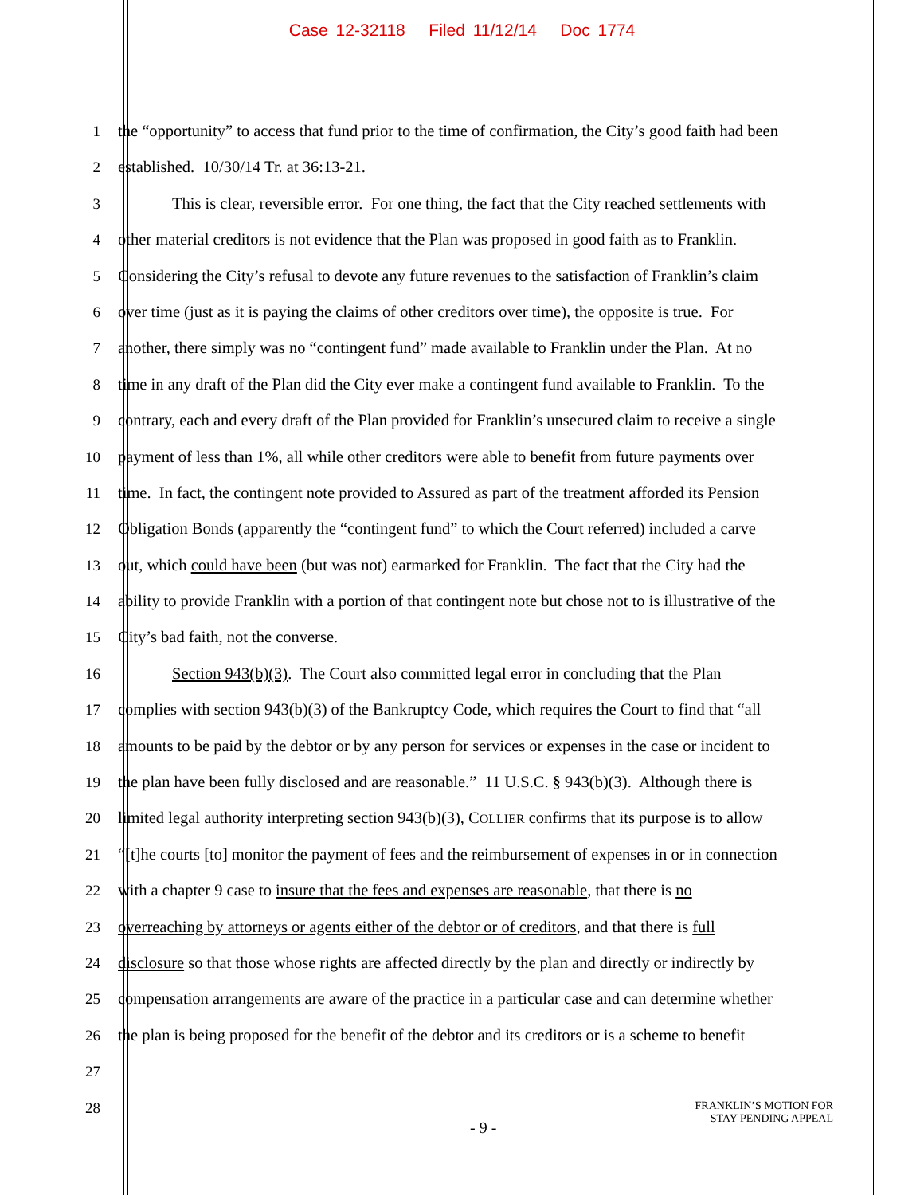Case 12-32118 Filed 11/12/14 Doc 1774
1 the “opportunity” to access that fund prior to the time of confirmation, the City’s good faith had been
2 established. 10/30/14 Tr. at 36:13-21.
3 This is clear, reversible error. For one thing, the fact that the City reached settlements with
4 other material creditors is not evidence that the Plan was proposed in good faith as to Franklin.
5 Considering the City’s refusal to devote any future revenues to the satisfaction of Franklin’s claim
6 over time (just as it is paying the claims of other creditors over time), the opposite is true. For
7 another, there simply was no “contingent fund” made available to Franklin under the Plan. At no
8 time in any draft of the Plan did the City ever make a contingent fund available to Franklin. To the
9 contrary, each and every draft of the Plan provided for Franklin’s unsecured claim to receive a single
10 payment of less than 1%, all while other creditors were able to benefit from future payments over
11 time. In fact, the contingent note provided to Assured as part of the treatment afforded its Pension
12 Obligation Bonds (apparently the “contingent fund” to which the Court referred) included a carve
13 out, which could have been (but was not) earmarked for Franklin. The fact that the City had the
14 ability to provide Franklin with a portion of that contingent note but chose not to is illustrative of the
15 City’s bad faith, not the converse.
16 Section 943(b)(3). The Court also committed legal error in concluding that the Plan
17 complies with section 943(b)(3) of the Bankruptcy Code, which requires the Court to find that “all
18 amounts to be paid by the debtor or by any person for services or expenses in the case or incident to
19 the plan have been fully disclosed and are reasonable.” 11 U.S.C. § 943(b)(3). Although there is
20 limited legal authority interpreting section 943(b)(3), COLLIER confirms that its purpose is to allow
21 “[t]he courts [to] monitor the payment of fees and the reimbursement of expenses in or in connection
22 with a chapter 9 case to insure that the fees and expenses are reasonable, that there is no
23 overreaching by attorneys or agents either of the debtor or of creditors, and that there is full
24 disclosure so that those whose rights are affected directly by the plan and directly or indirectly by
25 compensation arrangements are aware of the practice in a particular case and can determine whether
26 the plan is being proposed for the benefit of the debtor and its creditors or is a scheme to benefit
27
28
FRANKLIN’S MOTION FOR
STAY PENDING APPEAL
- 9 -